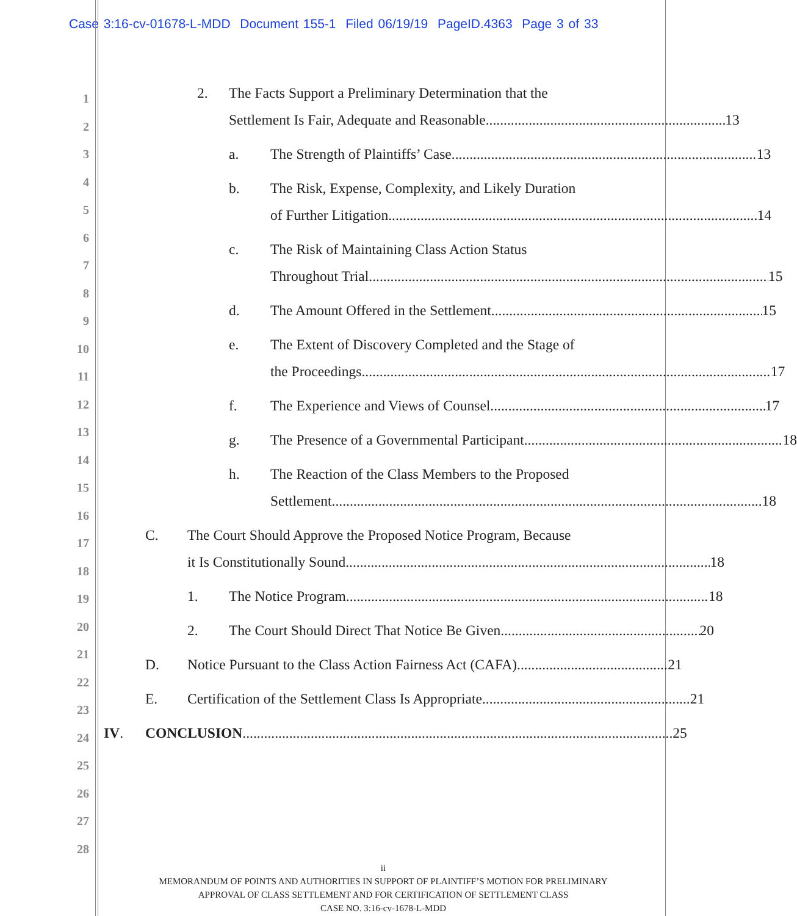Case 3:16-cv-01678-L-MDD Document 155-1 Filed 06/19/19 PageID.4363 Page 3 of 33
1
2
3
4
5
6
7
8
9
10
11
12
13
14
15
16
17
18
19
20
21
22
23
24
25
26
27
28
2. The Facts Support a Preliminary Determination that the
Settlement Is Fair, Adequate and Reasonable 13
a. The Strength of Plaintiffs’ Case 13
b. The Risk, Expense, Complexity, and Likely Duration
of Further Litigation 14
c. The Risk of Maintaining Class Action Status
Throughout Trial 15
d. The Amount Offered in the Settlement 15
e. The Extent of Discovery Completed and the Stage of
the Proceedings 17
f. The Experience and Views of Counsel 17
g. The Presence of a Governmental Participant 18
h. The Reaction of the Class Members to the Proposed
Settlement 18
C. The Court Should Approve the Proposed Notice Program, Because
it Is Constitutionally Sound 18
1. The Notice Program 18
2. The Court Should Direct That Notice Be Given 20
D. Notice Pursuant to the Class Action Fairness Act (CAFA) 21
E. Certification of the Settlement Class Is Appropriate 21
IV. CONCLUSION 25
ii
MEMORANDUM OF POINTS AND AUTHORITIES IN SUPPORT OF PLAINTIFF’S MOTION FOR PRELIMINARY
APPROVAL OF CLASS SETTLEMENT AND FOR CERTIFICATION OF SETTLEMENT CLASS
CASE NO. 3:16-cv-1678-L-MDD